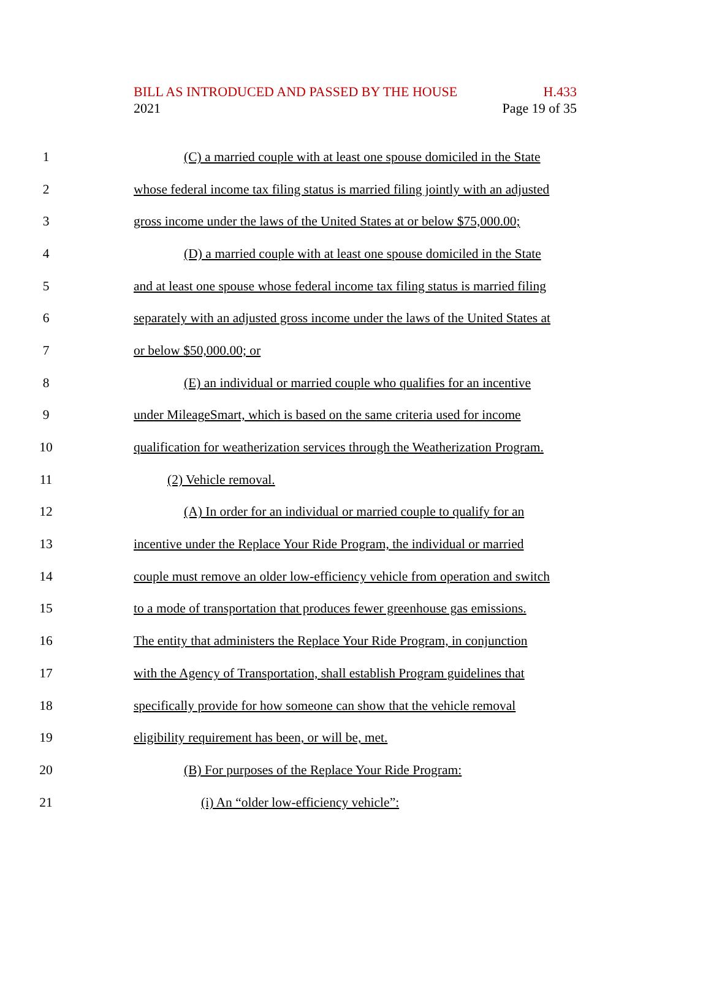BILL AS INTRODUCED AND PASSED BY THE HOUSE H.433
2021 Page 19 of 35
1 (C) a married couple with at least one spouse domiciled in the State
2 whose federal income tax filing status is married filing jointly with an adjusted
3 gross income under the laws of the United States at or below $75,000.00;
4 (D) a married couple with at least one spouse domiciled in the State
5 and at least one spouse whose federal income tax filing status is married filing
6 separately with an adjusted gross income under the laws of the United States at
7 or below $50,000.00; or
8 (E) an individual or married couple who qualifies for an incentive
9 under MileageSmart, which is based on the same criteria used for income
10 qualification for weatherization services through the Weatherization Program.
11 (2) Vehicle removal.
12 (A) In order for an individual or married couple to qualify for an
13 incentive under the Replace Your Ride Program, the individual or married
14 couple must remove an older low-efficiency vehicle from operation and switch
15 to a mode of transportation that produces fewer greenhouse gas emissions.
16 The entity that administers the Replace Your Ride Program, in conjunction
17 with the Agency of Transportation, shall establish Program guidelines that
18 specifically provide for how someone can show that the vehicle removal
19 eligibility requirement has been, or will be, met.
20 (B) For purposes of the Replace Your Ride Program:
21 (i) An “older low-efficiency vehicle”: